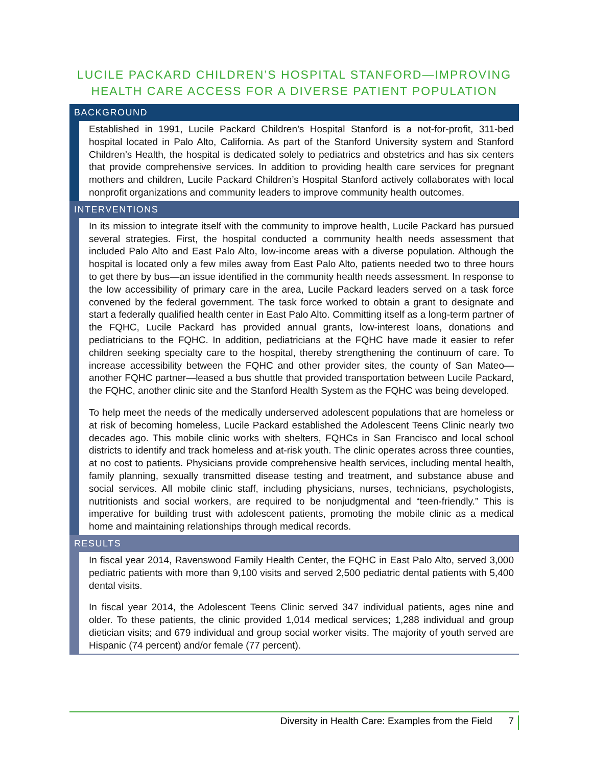LUCILE PACKARD CHILDREN’S HOSPITAL STANFORD—IMPROVING HEALTH CARE ACCESS FOR A DIVERSE PATIENT POPULATION
BACKGROUND
Established in 1991, Lucile Packard Children’s Hospital Stanford is a not-for-profit, 311-bed hospital located in Palo Alto, California. As part of the Stanford University system and Stanford Children’s Health, the hospital is dedicated solely to pediatrics and obstetrics and has six centers that provide comprehensive services. In addition to providing health care services for pregnant mothers and children, Lucile Packard Children’s Hospital Stanford actively collaborates with local nonprofit organizations and community leaders to improve community health outcomes.
INTERVENTIONS
In its mission to integrate itself with the community to improve health, Lucile Packard has pursued several strategies. First, the hospital conducted a community health needs assessment that included Palo Alto and East Palo Alto, low-income areas with a diverse population. Although the hospital is located only a few miles away from East Palo Alto, patients needed two to three hours to get there by bus—an issue identified in the community health needs assessment. In response to the low accessibility of primary care in the area, Lucile Packard leaders served on a task force convened by the federal government. The task force worked to obtain a grant to designate and start a federally qualified health center in East Palo Alto. Committing itself as a long-term partner of the FQHC, Lucile Packard has provided annual grants, low-interest loans, donations and pediatricians to the FQHC. In addition, pediatricians at the FQHC have made it easier to refer children seeking specialty care to the hospital, thereby strengthening the continuum of care. To increase accessibility between the FQHC and other provider sites, the county of San Mateo—another FQHC partner—leased a bus shuttle that provided transportation between Lucile Packard, the FQHC, another clinic site and the Stanford Health System as the FQHC was being developed.
To help meet the needs of the medically underserved adolescent populations that are homeless or at risk of becoming homeless, Lucile Packard established the Adolescent Teens Clinic nearly two decades ago. This mobile clinic works with shelters, FQHCs in San Francisco and local school districts to identify and track homeless and at-risk youth. The clinic operates across three counties, at no cost to patients. Physicians provide comprehensive health services, including mental health, family planning, sexually transmitted disease testing and treatment, and substance abuse and social services. All mobile clinic staff, including physicians, nurses, technicians, psychologists, nutritionists and social workers, are required to be nonjudgmental and “teen-friendly.” This is imperative for building trust with adolescent patients, promoting the mobile clinic as a medical home and maintaining relationships through medical records.
RESULTS
In fiscal year 2014, Ravenswood Family Health Center, the FQHC in East Palo Alto, served 3,000 pediatric patients with more than 9,100 visits and served 2,500 pediatric dental patients with 5,400 dental visits.
In fiscal year 2014, the Adolescent Teens Clinic served 347 individual patients, ages nine and older. To these patients, the clinic provided 1,014 medical services; 1,288 individual and group dietician visits; and 679 individual and group social worker visits. The majority of youth served are Hispanic (74 percent) and/or female (77 percent).
Diversity in Health Care: Examples from the Field 7